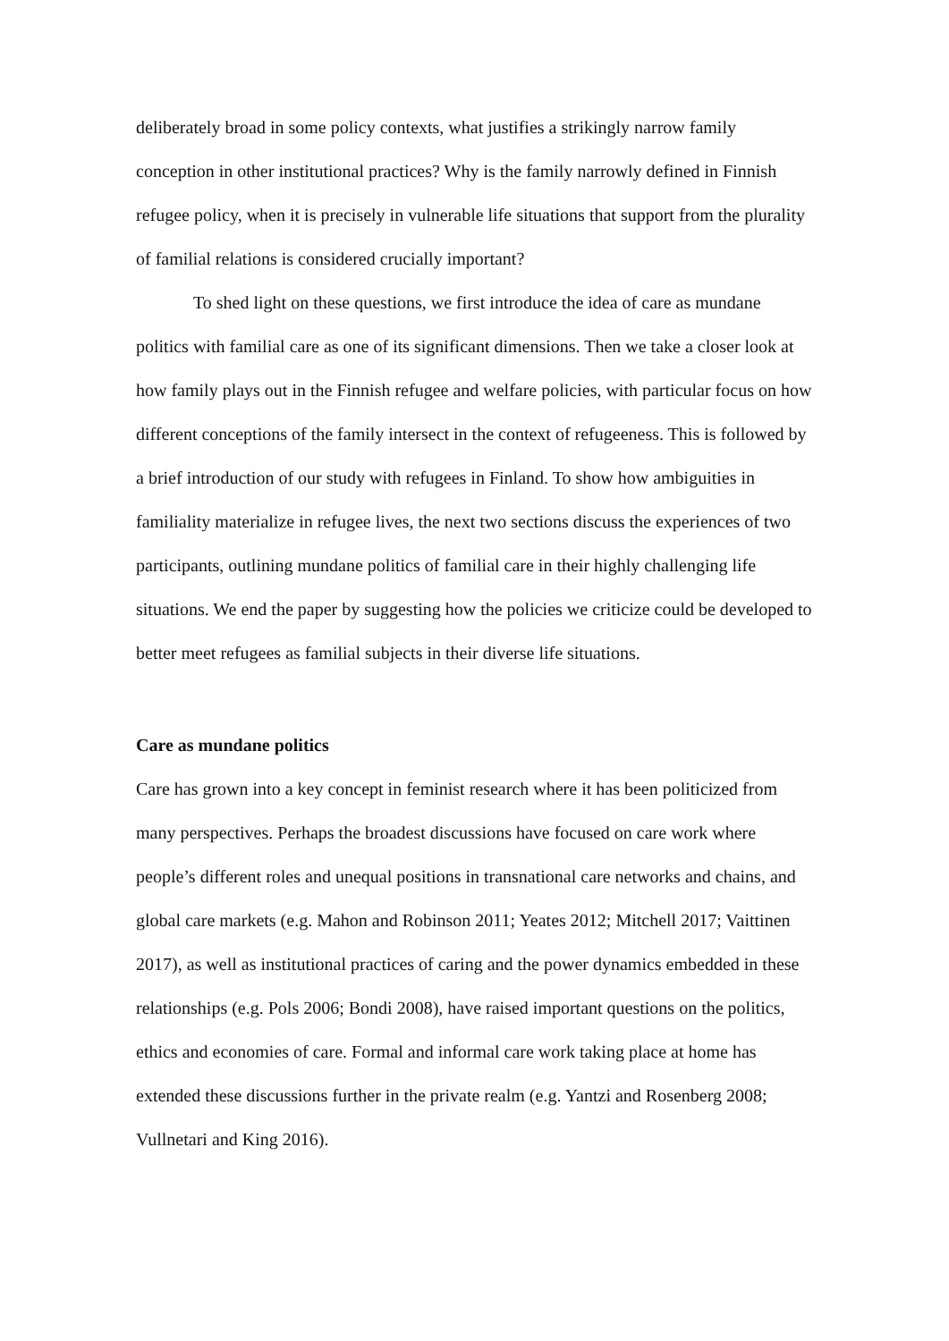deliberately broad in some policy contexts, what justifies a strikingly narrow family conception in other institutional practices? Why is the family narrowly defined in Finnish refugee policy, when it is precisely in vulnerable life situations that support from the plurality of familial relations is considered crucially important?
To shed light on these questions, we first introduce the idea of care as mundane politics with familial care as one of its significant dimensions. Then we take a closer look at how family plays out in the Finnish refugee and welfare policies, with particular focus on how different conceptions of the family intersect in the context of refugeeness. This is followed by a brief introduction of our study with refugees in Finland. To show how ambiguities in familiality materialize in refugee lives, the next two sections discuss the experiences of two participants, outlining mundane politics of familial care in their highly challenging life situations. We end the paper by suggesting how the policies we criticize could be developed to better meet refugees as familial subjects in their diverse life situations.
Care as mundane politics
Care has grown into a key concept in feminist research where it has been politicized from many perspectives. Perhaps the broadest discussions have focused on care work where people’s different roles and unequal positions in transnational care networks and chains, and global care markets (e.g. Mahon and Robinson 2011; Yeates 2012; Mitchell 2017; Vaittinen 2017), as well as institutional practices of caring and the power dynamics embedded in these relationships (e.g. Pols 2006; Bondi 2008), have raised important questions on the politics, ethics and economies of care. Formal and informal care work taking place at home has extended these discussions further in the private realm (e.g. Yantzi and Rosenberg 2008; Vullnetari and King 2016).